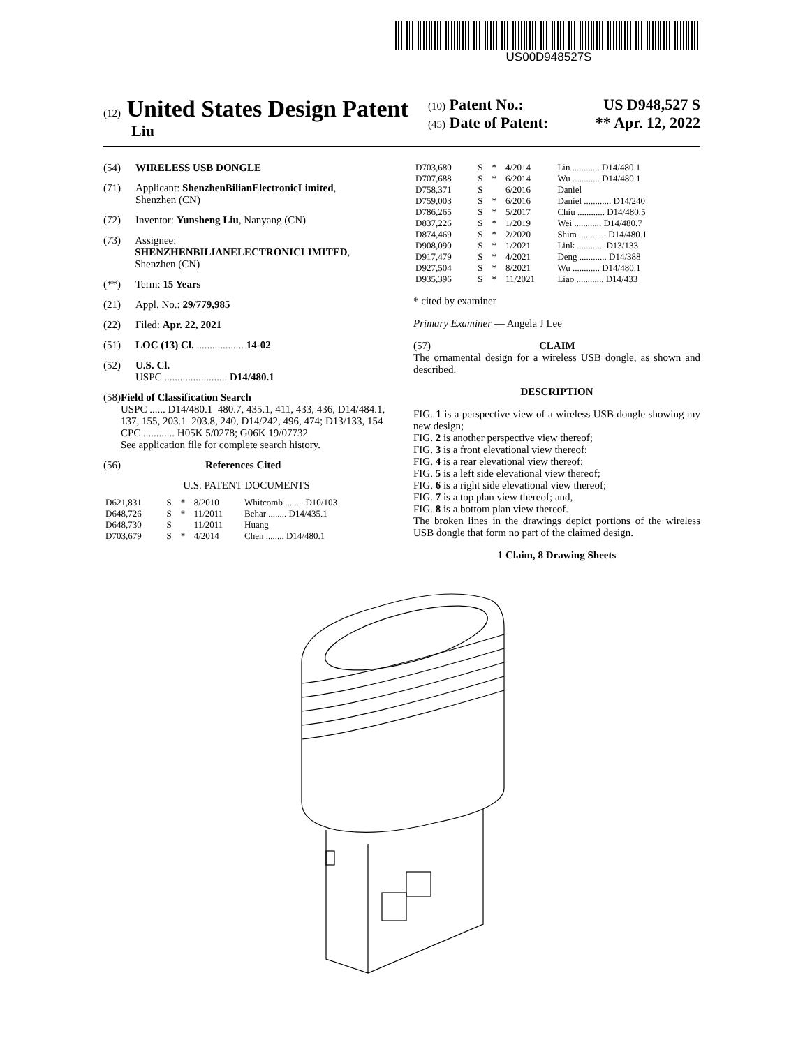US00D948527S
(12) United States Design Patent
Liu
(10) Patent No.: US D948,527 S
(45) Date of Patent: ** Apr. 12, 2022
(54) WIRELESS USB DONGLE
(71) Applicant: ShenzhenBilianElectronicLimited,
Shenzhen (CN)
(72) Inventor: Yunsheng Liu, Nanyang (CN)
(73) Assignee: SHENZHENBILIANELECTRONICLIMITED,
Shenzhen (CN)
(**) Term: 15 Years
(21) Appl. No.: 29/779,985
(22) Filed: Apr. 22, 2021
(51) LOC (13) Cl. .................. 14-02
(52) U.S. Cl.
USPC ........................ D14/480.1
(58) Field of Classification Search
USPC ...... D14/480.1–480.7, 435.1, 411, 433, 436, D14/484.1, 137, 155, 203.1–203.8, 240, D14/242, 496, 474; D13/133, 154
CPC ............ H05K 5/0278; G06K 19/07732
See application file for complete search history.
(56) References Cited
U.S. PATENT DOCUMENTS
| D621,831 | S | * | 8/2010 | Whitcomb ........ D10/103 |
| D648,726 | S | * | 11/2011 | Behar ........ D14/435.1 |
| D648,730 | S | | 11/2011 | Huang |
| D703,679 | S | * | 4/2014 | Chen ........ D14/480.1 |
| D703,680 | S | * | 4/2014 | Lin ............ D14/480.1 |
| D707,688 | S | * | 6/2014 | Wu ............ D14/480.1 |
| D758,371 | S | | 6/2016 | Daniel |
| D759,003 | S | * | 6/2016 | Daniel ............ D14/240 |
| D786,265 | S | * | 5/2017 | Chiu ............ D14/480.5 |
| D837,226 | S | * | 1/2019 | Wei ............ D14/480.7 |
| D874,469 | S | * | 2/2020 | Shim ............ D14/480.1 |
| D908,090 | S | * | 1/2021 | Link ............ D13/133 |
| D917,479 | S | * | 4/2021 | Deng ............ D14/388 |
| D927,504 | S | * | 8/2021 | Wu ............ D14/480.1 |
| D935,396 | S | * | 11/2021 | Liao ............ D14/433 |
* cited by examiner
Primary Examiner — Angela J Lee
(57) CLAIM
The ornamental design for a wireless USB dongle, as shown and described.
DESCRIPTION
FIG. 1 is a perspective view of a wireless USB dongle showing my new design;
FIG. 2 is another perspective view thereof;
FIG. 3 is a front elevational view thereof;
FIG. 4 is a rear elevational view thereof;
FIG. 5 is a left side elevational view thereof;
FIG. 6 is a right side elevational view thereof;
FIG. 7 is a top plan view thereof; and,
FIG. 8 is a bottom plan view thereof.
The broken lines in the drawings depict portions of the wireless USB dongle that form no part of the claimed design.
1 Claim, 8 Drawing Sheets